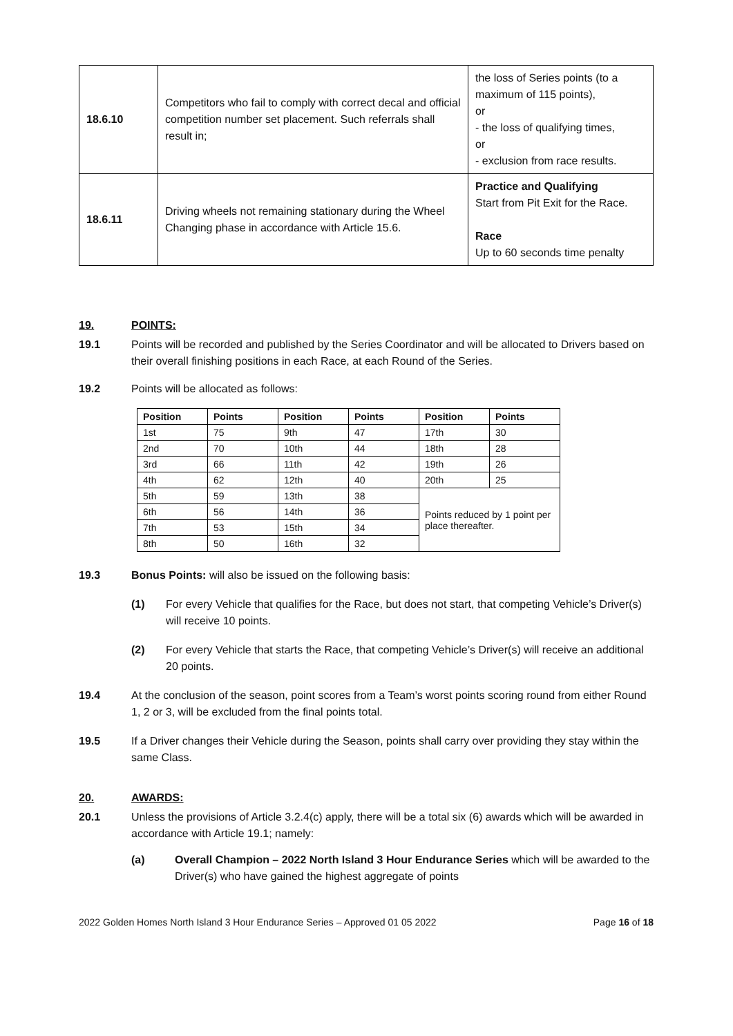| 18.6.10 | Competitors who fail to comply with correct decal and official competition number set placement. Such referrals shall result in; | the loss of Series points (to a maximum of 115 points), or - the loss of qualifying times, or - exclusion from race results. |
| 18.6.11 | Driving wheels not remaining stationary during the Wheel Changing phase in accordance with Article 15.6. | Practice and Qualifying Start from Pit Exit for the Race. Race Up to 60 seconds time penalty |
19. POINTS:
19.1 Points will be recorded and published by the Series Coordinator and will be allocated to Drivers based on their overall finishing positions in each Race, at each Round of the Series.
19.2 Points will be allocated as follows:
| Position | Points | Position | Points | Position | Points |
| --- | --- | --- | --- | --- | --- |
| 1st | 75 | 9th | 47 | 17th | 30 |
| 2nd | 70 | 10th | 44 | 18th | 28 |
| 3rd | 66 | 11th | 42 | 19th | 26 |
| 4th | 62 | 12th | 40 | 20th | 25 |
| 5th | 59 | 13th | 38 | Points reduced by 1 point per place thereafter. | |
| 6th | 56 | 14th | 36 | | |
| 7th | 53 | 15th | 34 | | |
| 8th | 50 | 16th | 32 | | |
19.3 Bonus Points: will also be issued on the following basis:
(1) For every Vehicle that qualifies for the Race, but does not start, that competing Vehicle’s Driver(s) will receive 10 points.
(2) For every Vehicle that starts the Race, that competing Vehicle’s Driver(s) will receive an additional 20 points.
19.4 At the conclusion of the season, point scores from a Team’s worst points scoring round from either Round 1, 2 or 3, will be excluded from the final points total.
19.5 If a Driver changes their Vehicle during the Season, points shall carry over providing they stay within the same Class.
20. AWARDS:
20.1 Unless the provisions of Article 3.2.4(c) apply, there will be a total six (6) awards which will be awarded in accordance with Article 19.1; namely:
(a) Overall Champion – 2022 North Island 3 Hour Endurance Series which will be awarded to the Driver(s) who have gained the highest aggregate of points
2022 Golden Homes North Island 3 Hour Endurance Series – Approved 01 05 2022 Page 16 of 18